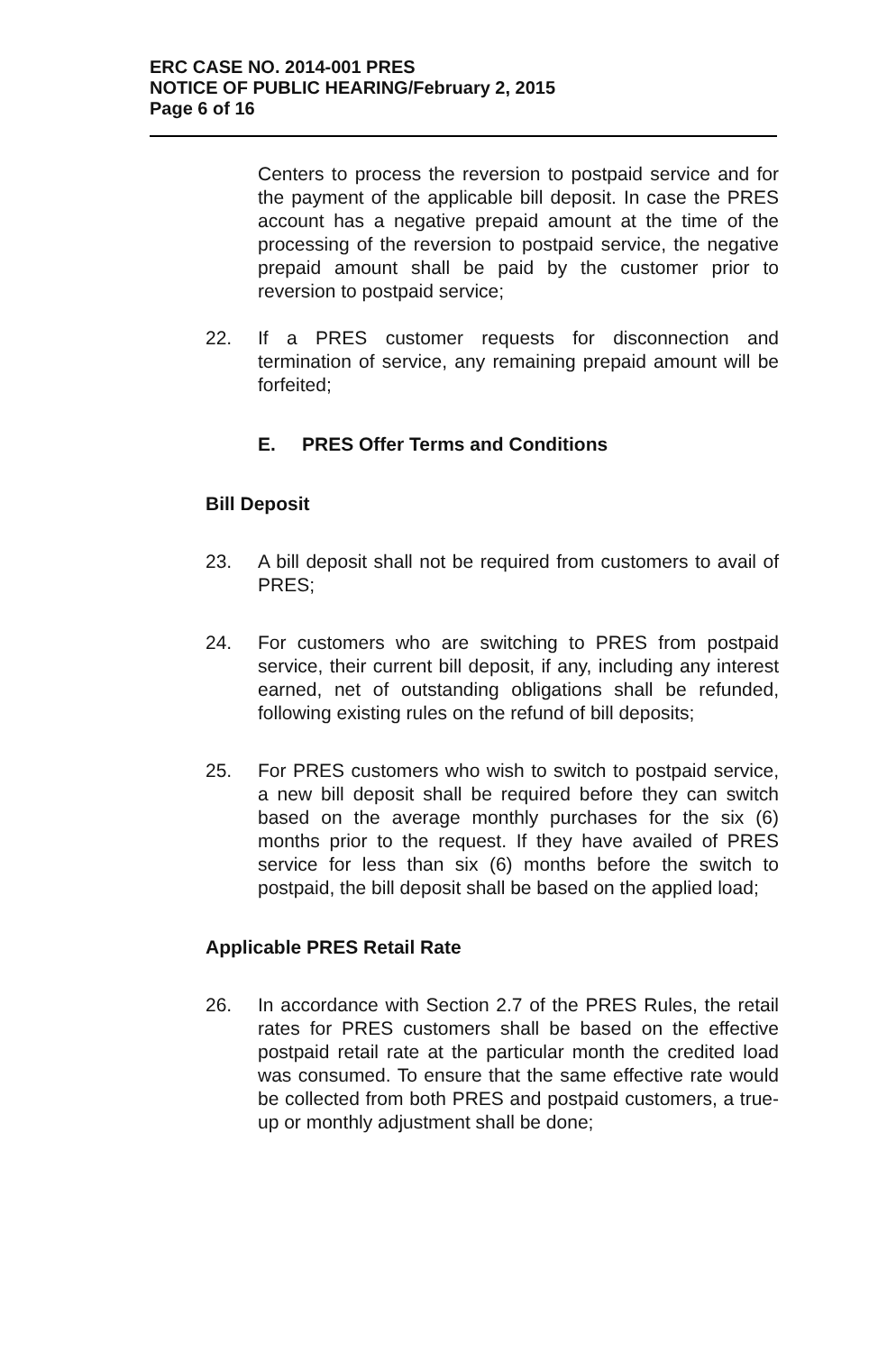ERC CASE NO. 2014-001 PRES
NOTICE OF PUBLIC HEARING/February 2, 2015
Page 6 of 16
Centers to process the reversion to postpaid service and for the payment of the applicable bill deposit. In case the PRES account has a negative prepaid amount at the time of the processing of the reversion to postpaid service, the negative prepaid amount shall be paid by the customer prior to reversion to postpaid service;
22. If a PRES customer requests for disconnection and termination of service, any remaining prepaid amount will be forfeited;
E. PRES Offer Terms and Conditions
Bill Deposit
23. A bill deposit shall not be required from customers to avail of PRES;
24. For customers who are switching to PRES from postpaid service, their current bill deposit, if any, including any interest earned, net of outstanding obligations shall be refunded, following existing rules on the refund of bill deposits;
25. For PRES customers who wish to switch to postpaid service, a new bill deposit shall be required before they can switch based on the average monthly purchases for the six (6) months prior to the request. If they have availed of PRES service for less than six (6) months before the switch to postpaid, the bill deposit shall be based on the applied load;
Applicable PRES Retail Rate
26. In accordance with Section 2.7 of the PRES Rules, the retail rates for PRES customers shall be based on the effective postpaid retail rate at the particular month the credited load was consumed. To ensure that the same effective rate would be collected from both PRES and postpaid customers, a true-up or monthly adjustment shall be done;